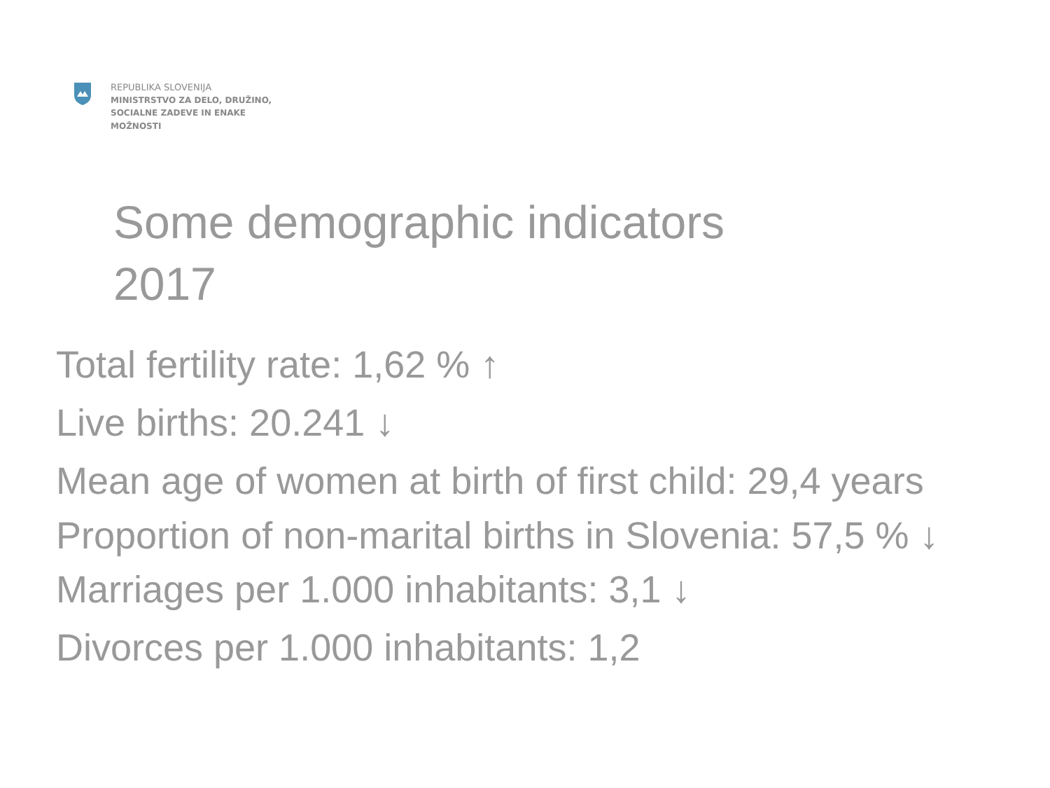REPUBLIKA SLOVENIJA
MINISTRSTVO ZA DELO, DRUŽINO,
SOCIALNE ZADEVE IN ENAKE
MOŽNOSTI
Some demographic indicators
2017
Total fertility rate: 1,62 % ↑
Live births: 20.241 ↓
Mean age of women at birth of first child: 29,4 years
Proportion of non-marital births in Slovenia: 57,5 % ↓
Marriages per 1.000 inhabitants: 3,1 ↓
Divorces per 1.000 inhabitants: 1,2